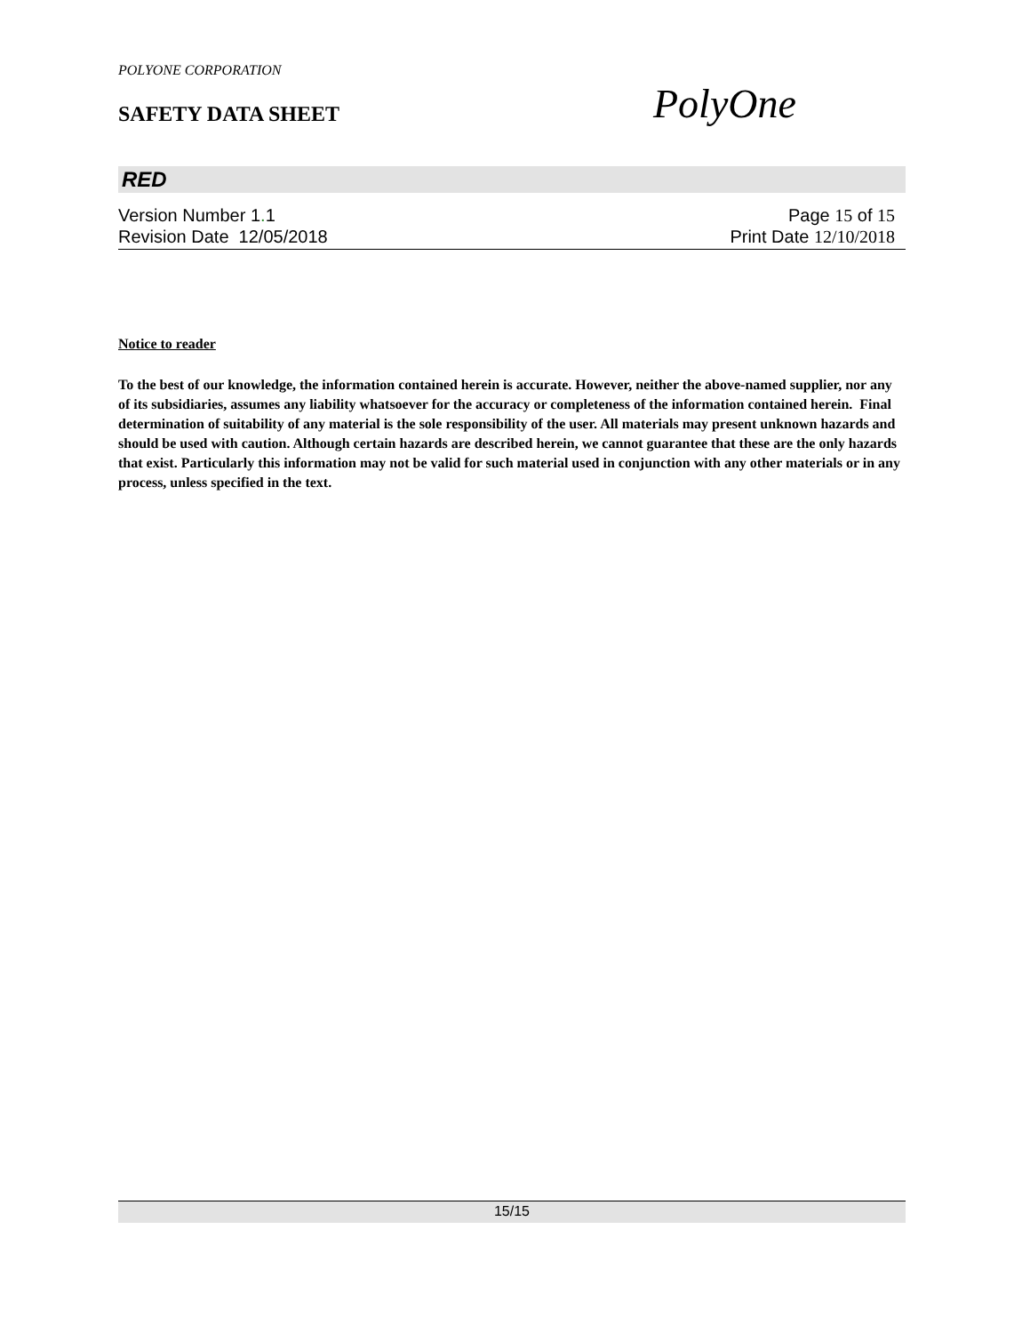POLYONE CORPORATION
SAFETY DATA SHEET PolyOne
RED
Version Number 1. 1 Page 15 of 15
Revision Date 12/05/2018 Print Date 12/10/2018
Notice to reader
To the best of our knowledge, the information contained herein is accurate. However, neither the above-named supplier, nor any of its subsidiaries, assumes any liability whatsoever for the accuracy or completeness of the information contained herein. Final determination of suitability of any material is the sole responsibility of the user. All materials may present unknown hazards and should be used with caution. Although certain hazards are described herein, we cannot guarantee that these are the only hazards that exist. Particularly this information may not be valid for such material used in conjunction with any other materials or in any process, unless specified in the text.
15/15